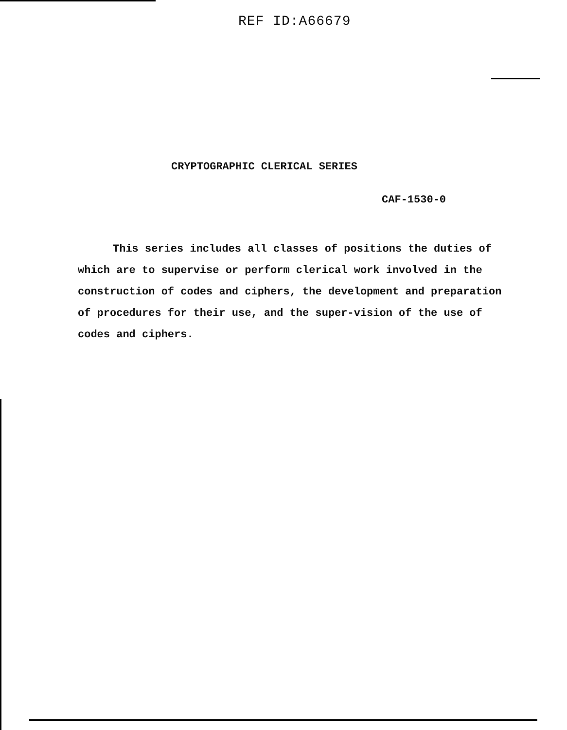REF ID:A66679
CRYPTOGRAPHIC CLERICAL SERIES
CAF-1530-0
This series includes all classes of positions the duties of which are to supervise or perform clerical work involved in the construction of codes and ciphers, the development and preparation of procedures for their use, and the super-vision of the use of codes and ciphers.